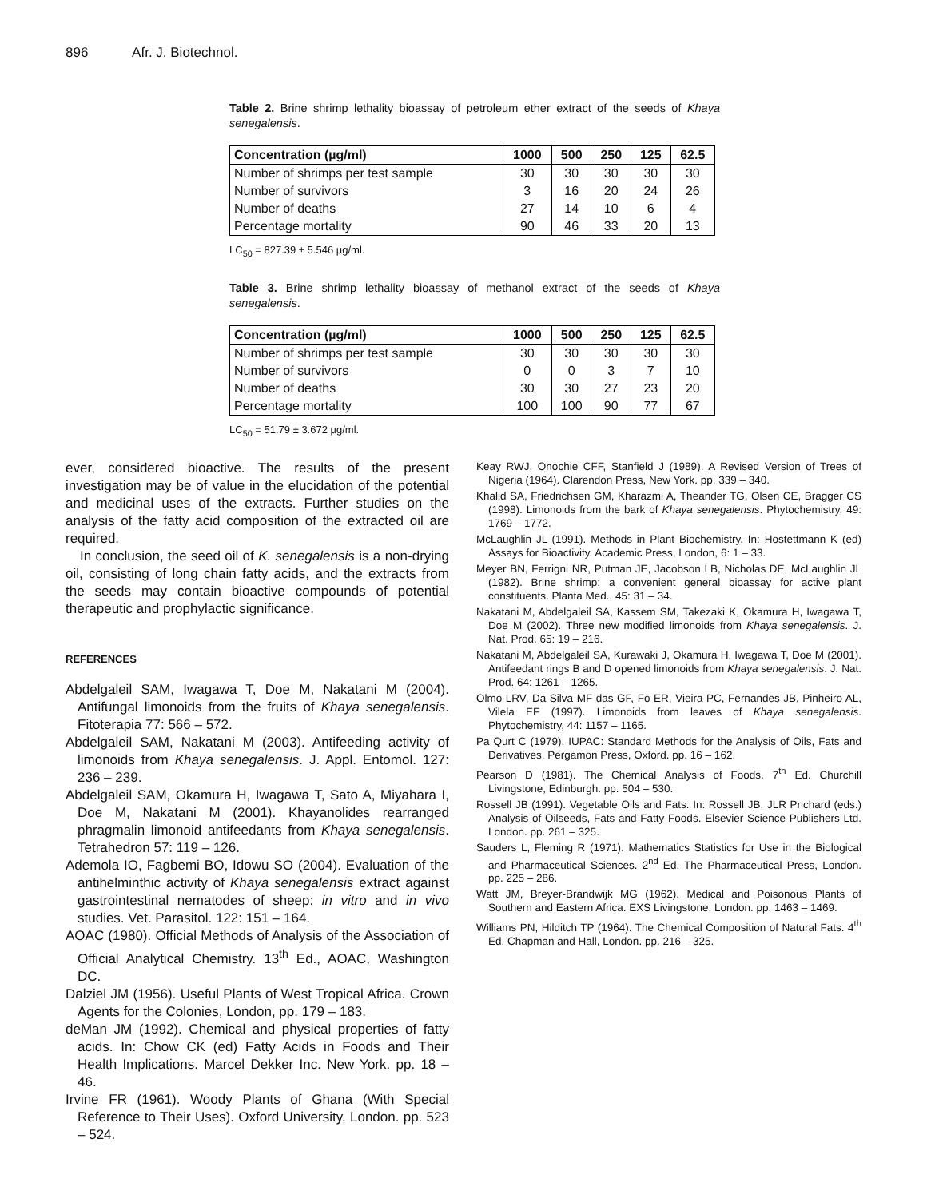896 Afr. J. Biotechnol.
Table 2. Brine shrimp lethality bioassay of petroleum ether extract of the seeds of Khaya senegalensis.
| Concentration (µg/ml) | 1000 | 500 | 250 | 125 | 62.5 |
| --- | --- | --- | --- | --- | --- |
| Number of shrimps per test sample | 30 | 30 | 30 | 30 | 30 |
| Number of survivors | 3 | 16 | 20 | 24 | 26 |
| Number of deaths | 27 | 14 | 10 | 6 | 4 |
| Percentage mortality | 90 | 46 | 33 | 20 | 13 |
LC<sub>50</sub> = 827.39 ± 5.546 µg/ml.
Table 3. Brine shrimp lethality bioassay of methanol extract of the seeds of Khaya senegalensis.
| Concentration (µg/ml) | 1000 | 500 | 250 | 125 | 62.5 |
| --- | --- | --- | --- | --- | --- |
| Number of shrimps per test sample | 30 | 30 | 30 | 30 | 30 |
| Number of survivors | 0 | 0 | 3 | 7 | 10 |
| Number of deaths | 30 | 30 | 27 | 23 | 20 |
| Percentage mortality | 100 | 100 | 90 | 77 | 67 |
LC<sub>50</sub> = 51.79 ± 3.672 µg/ml.
ever, considered bioactive. The results of the present investigation may be of value in the elucidation of the potential and medicinal uses of the extracts. Further studies on the analysis of the fatty acid composition of the extracted oil are required.
In conclusion, the seed oil of K. senegalensis is a non-drying oil, consisting of long chain fatty acids, and the extracts from the seeds may contain bioactive compounds of potential therapeutic and prophylactic significance.
REFERENCES
Abdelgaleil SAM, Iwagawa T, Doe M, Nakatani M (2004). Antifungal limonoids from the fruits of Khaya senegalensis. Fitoterapia 77: 566 – 572.
Abdelgaleil SAM, Nakatani M (2003). Antifeeding activity of limonoids from Khaya senegalensis. J. Appl. Entomol. 127: 236 – 239.
Abdelgaleil SAM, Okamura H, Iwagawa T, Sato A, Miyahara I, Doe M, Nakatani M (2001). Khayanolides rearranged phragmalin limonoid antifeedants from Khaya senegalensis. Tetrahedron 57: 119 – 126.
Ademola IO, Fagbemi BO, Idowu SO (2004). Evaluation of the antihelminthic activity of Khaya senegalensis extract against gastrointestinal nematodes of sheep: in vitro and in vivo studies. Vet. Parasitol. 122: 151 – 164.
AOAC (1980). Official Methods of Analysis of the Association of Official Analytical Chemistry. 13<sup>th</sup> Ed., AOAC, Washington DC.
Dalziel JM (1956). Useful Plants of West Tropical Africa. Crown Agents for the Colonies, London, pp. 179 – 183.
deMan JM (1992). Chemical and physical properties of fatty acids. In: Chow CK (ed) Fatty Acids in Foods and Their Health Implications. Marcel Dekker Inc. New York. pp. 18 – 46.
Irvine FR (1961). Woody Plants of Ghana (With Special Reference to Their Uses). Oxford University, London. pp. 523 – 524.
Keay RWJ, Onochie CFF, Stanfield J (1989). A Revised Version of Trees of Nigeria (1964). Clarendon Press, New York. pp. 339 – 340.
Khalid SA, Friedrichsen GM, Kharazmi A, Theander TG, Olsen CE, Bragger CS (1998). Limonoids from the bark of Khaya senegalensis. Phytochemistry, 49: 1769 – 1772.
McLaughlin JL (1991). Methods in Plant Biochemistry. In: Hostettmann K (ed) Assays for Bioactivity, Academic Press, London, 6: 1 – 33.
Meyer BN, Ferrigni NR, Putman JE, Jacobson LB, Nicholas DE, McLaughlin JL (1982). Brine shrimp: a convenient general bioassay for active plant constituents. Planta Med., 45: 31 – 34.
Nakatani M, Abdelgaleil SA, Kassem SM, Takezaki K, Okamura H, Iwagawa T, Doe M (2002). Three new modified limonoids from Khaya senegalensis. J. Nat. Prod. 65: 19 – 216.
Nakatani M, Abdelgaleil SA, Kurawaki J, Okamura H, Iwagawa T, Doe M (2001). Antifeedant rings B and D opened limonoids from Khaya senegalensis. J. Nat. Prod. 64: 1261 – 1265.
Olmo LRV, Da Silva MF das GF, Fo ER, Vieira PC, Fernandes JB, Pinheiro AL, Vilela EF (1997). Limonoids from leaves of Khaya senegalensis. Phytochemistry, 44: 1157 – 1165.
Pa Qurt C (1979). IUPAC: Standard Methods for the Analysis of Oils, Fats and Derivatives. Pergamon Press, Oxford. pp. 16 – 162.
Pearson D (1981). The Chemical Analysis of Foods. 7<sup>th</sup> Ed. Churchill Livingstone, Edinburgh. pp. 504 – 530.
Rossell JB (1991). Vegetable Oils and Fats. In: Rossell JB, JLR Prichard (eds.) Analysis of Oilseeds, Fats and Fatty Foods. Elsevier Science Publishers Ltd. London. pp. 261 – 325.
Sauders L, Fleming R (1971). Mathematics Statistics for Use in the Biological and Pharmaceutical Sciences. 2<sup>nd</sup> Ed. The Pharmaceutical Press, London. pp. 225 – 286.
Watt JM, Breyer-Brandwijk MG (1962). Medical and Poisonous Plants of Southern and Eastern Africa. EXS Livingstone, London. pp. 1463 – 1469.
Williams PN, Hilditch TP (1964). The Chemical Composition of Natural Fats. 4<sup>th</sup> Ed. Chapman and Hall, London. pp. 216 – 325.